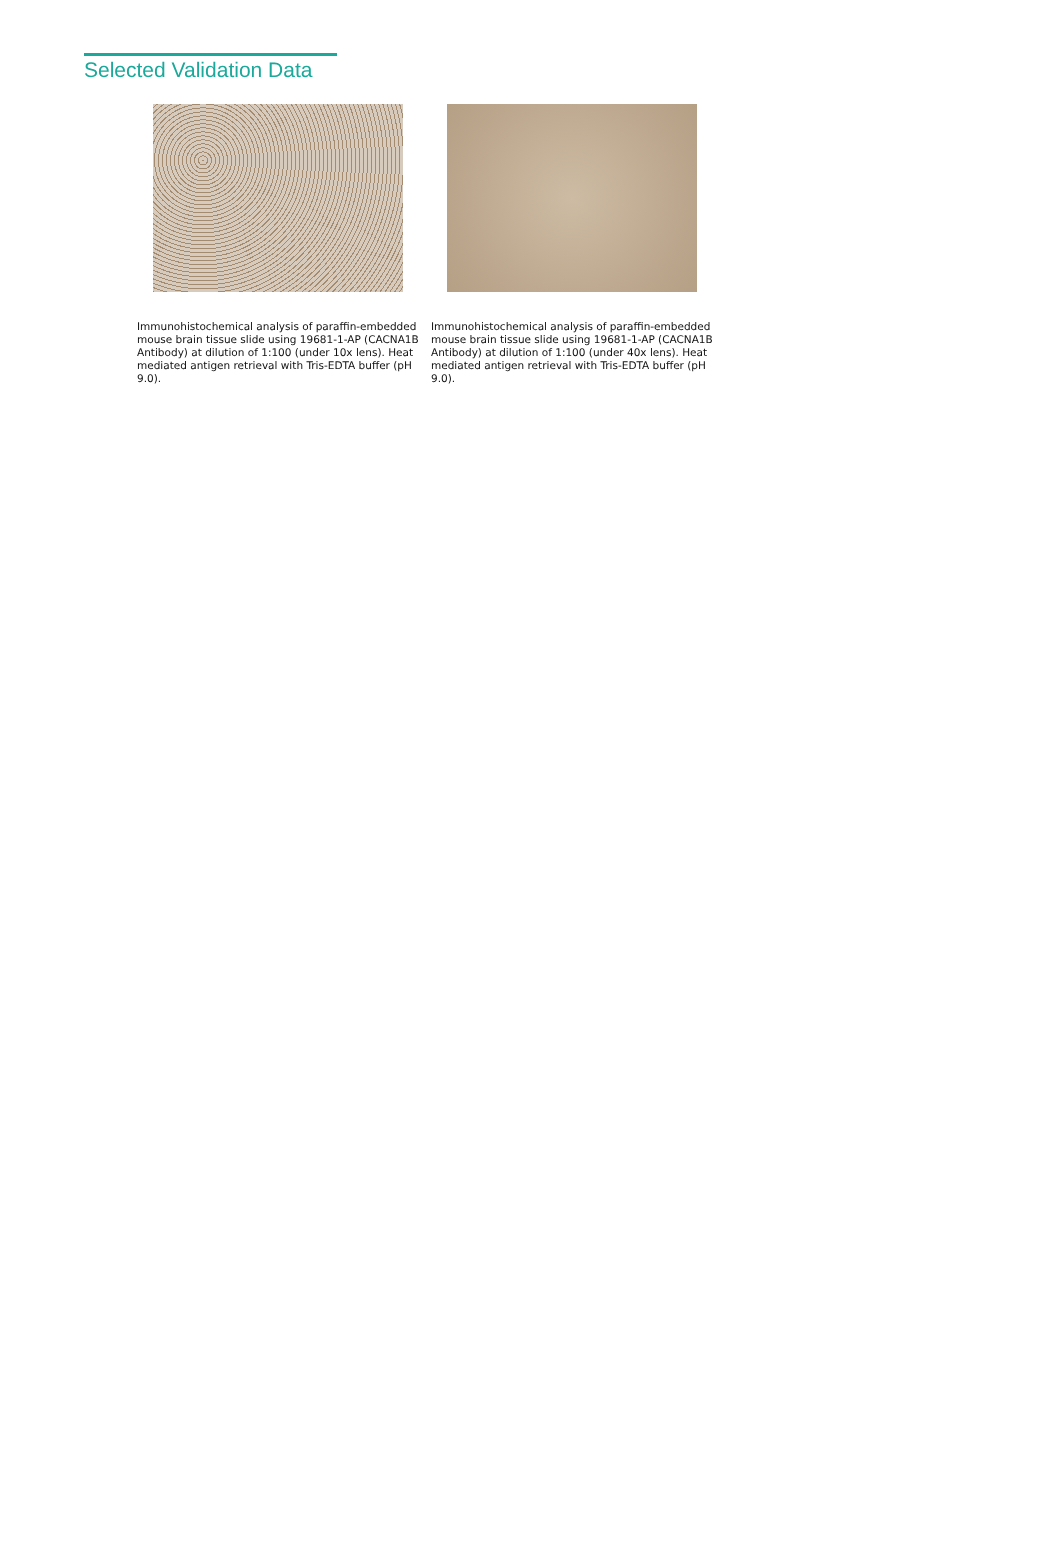Selected Validation Data
Immunohistochemical analysis of paraffin-embedded mouse brain tissue slide using 19681-1-AP (CACNA1B Antibody) at dilution of 1:100 (under 10x lens). Heat mediated antigen retrieval with Tris-EDTA buffer (pH 9.0).
Immunohistochemical analysis of paraffin-embedded mouse brain tissue slide using 19681-1-AP (CACNA1B Antibody) at dilution of 1:100 (under 40x lens). Heat mediated antigen retrieval with Tris-EDTA buffer (pH 9.0).